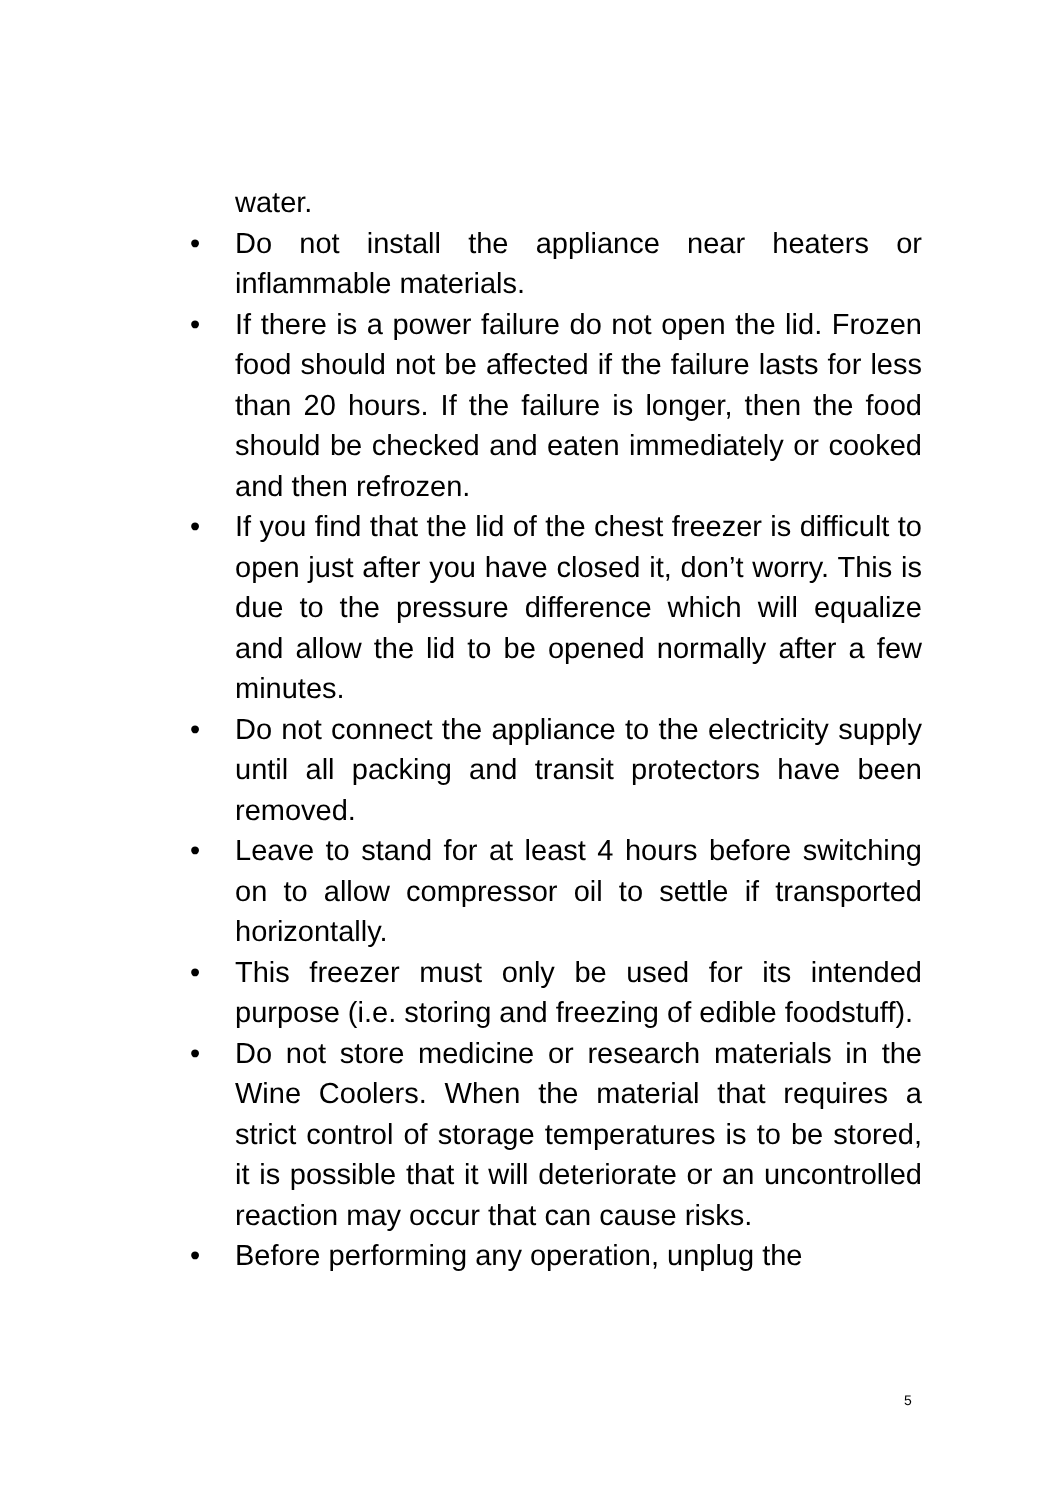water.
• Do not install the appliance near heaters or inflammable materials.
• If there is a power failure do not open the lid. Frozen food should not be affected if the failure lasts for less than 20 hours. If the failure is longer, then the food should be checked and eaten immediately or cooked and then refrozen.
• If you find that the lid of the chest freezer is difficult to open just after you have closed it, don’t worry. This is due to the pressure difference which will equalize and allow the lid to be opened normally after a few minutes.
• Do not connect the appliance to the electricity supply until all packing and transit protectors have been removed.
• Leave to stand for at least 4 hours before switching on to allow compressor oil to settle if transported horizontally.
• This freezer must only be used for its intended purpose (i.e. storing and freezing of edible foodstuff).
• Do not store medicine or research materials in the Wine Coolers. When the material that requires a strict control of storage temperatures is to be stored, it is possible that it will deteriorate or an uncontrolled reaction may occur that can cause risks.
• Before performing any operation, unplug the
5